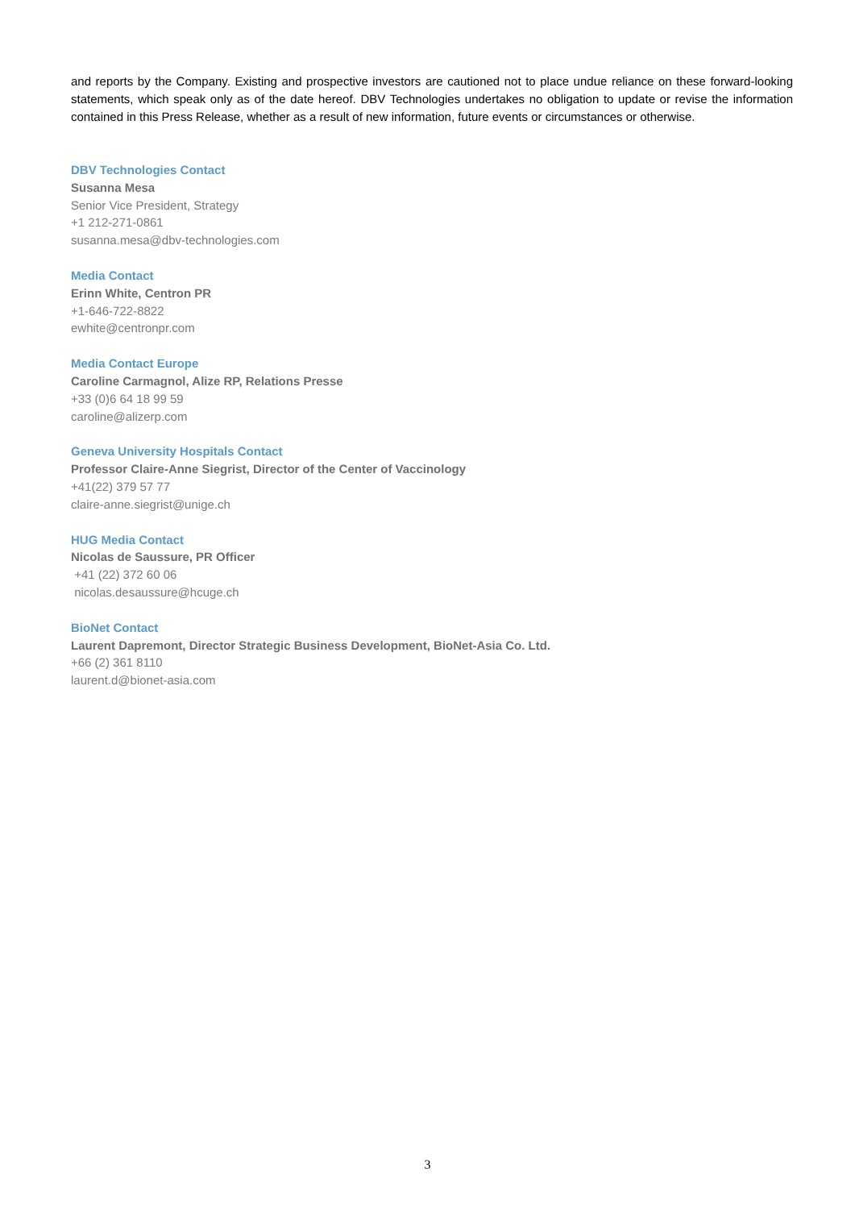and reports by the Company. Existing and prospective investors are cautioned not to place undue reliance on these forward-looking statements, which speak only as of the date hereof. DBV Technologies undertakes no obligation to update or revise the information contained in this Press Release, whether as a result of new information, future events or circumstances or otherwise.
DBV Technologies Contact
Susanna Mesa
Senior Vice President, Strategy
+1 212-271-0861
susanna.mesa@dbv-technologies.com
Media Contact
Erinn White, Centron PR
+1-646-722-8822
ewhite@centronpr.com
Media Contact Europe
Caroline Carmagnol, Alize RP, Relations Presse
+33 (0)6 64 18 99 59
caroline@alizerp.com
Geneva University Hospitals Contact
Professor Claire-Anne Siegrist, Director of the Center of Vaccinology
+41(22) 379 57 77
claire-anne.siegrist@unige.ch
HUG Media Contact
Nicolas de Saussure, PR Officer
+41 (22) 372 60 06
nicolas.desaussure@hcuge.ch
BioNet Contact
Laurent Dapremont, Director Strategic Business Development, BioNet-Asia Co. Ltd.
+66 (2) 361 8110
laurent.d@bionet-asia.com
3